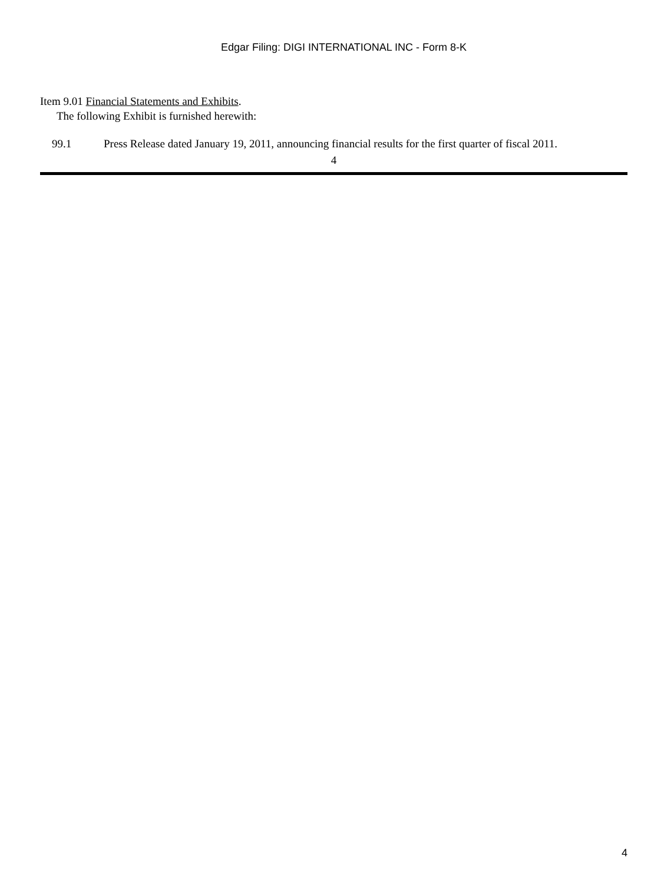Edgar Filing: DIGI INTERNATIONAL INC - Form 8-K
Item 9.01 Financial Statements and Exhibits.
The following Exhibit is furnished herewith:
99.1 Press Release dated January 19, 2011, announcing financial results for the first quarter of fiscal 2011.
4
4